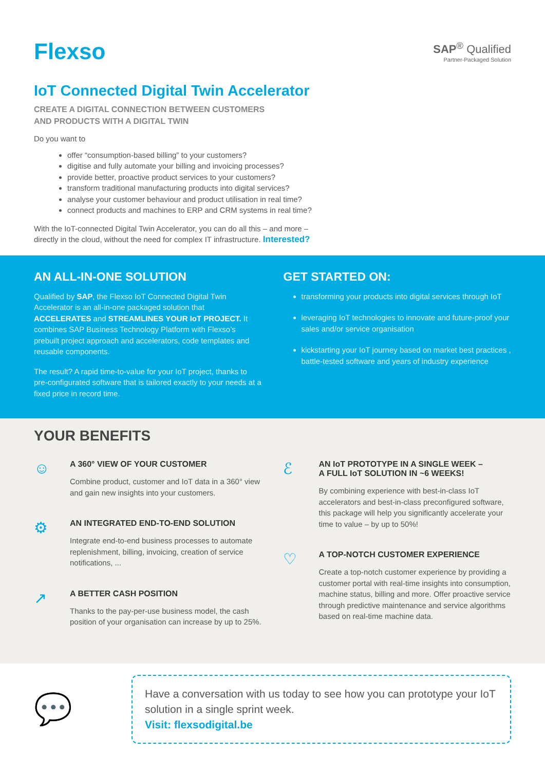Flexso
SAP<sup>®</sup> Qualified
Partner-Packaged Solution
IoT Connected Digital Twin Accelerator
CREATE A DIGITAL CONNECTION BETWEEN CUSTOMERS
AND PRODUCTS WITH A DIGITAL TWIN
Do you want to
offer “consumption-based billing” to your customers?
digitise and fully automate your billing and invoicing processes?
provide better, proactive product services to your customers?
transform traditional manufacturing products into digital services?
analyse your customer behaviour and product utilisation in real time?
connect products and machines to ERP and CRM systems in real time?
With the IoT-connected Digital Twin Accelerator, you can do all this – and more –
directly in the cloud, without the need for complex IT infrastructure. Interested?
AN ALL-IN-ONE SOLUTION
Qualified by SAP, the Flexso IoT Connected Digital Twin Accelerator is an all-in-one packaged solution that ACCELERATES and STREAMLINES YOUR IoT PROJECT. It combines SAP Business Technology Platform with Flexso’s prebuilt project approach and accelerators, code templates and reusable components.
The result? A rapid time-to-value for your IoT project, thanks to pre-configurated software that is tailored exactly to your needs at a fixed price in record time.
GET STARTED ON:
transforming your products into digital services through IoT
leveraging IoT technologies to innovate and future-proof your sales and/or service organisation
kickstarting your IoT journey based on market best practices , battle-tested software and years of industry experience
YOUR BENEFITS
☺
A 360° VIEW OF YOUR CUSTOMER
Combine product, customer and IoT data in a 360° view and gain new insights into your customers.
⚙
AN INTEGRATED END-TO-END SOLUTION
Integrate end-to-end business processes to automate replenishment, billing, invoicing, creation of service notifications, ...
↗
A BETTER CASH POSITION
Thanks to the pay-per-use business model, the cash position of your organisation can increase by up to 25%.
ℰ
AN IoT PROTOTYPE IN A SINGLE WEEK –
A FULL IoT SOLUTION IN ~6 WEEKS!
By combining experience with best-in-class IoT accelerators and best-in-class preconfigured software, this package will help you significantly accelerate your time to value – by up to 50%!
♡
A TOP-NOTCH CUSTOMER EXPERIENCE
Create a top-notch customer experience by providing a customer portal with real-time insights into consumption, machine status, billing and more. Offer proactive service through predictive maintenance and service algorithms based on real-time machine data.
💬
Have a conversation with us today to see how you can prototype your IoT solution in a single sprint week.
Visit: flexsodigital.be